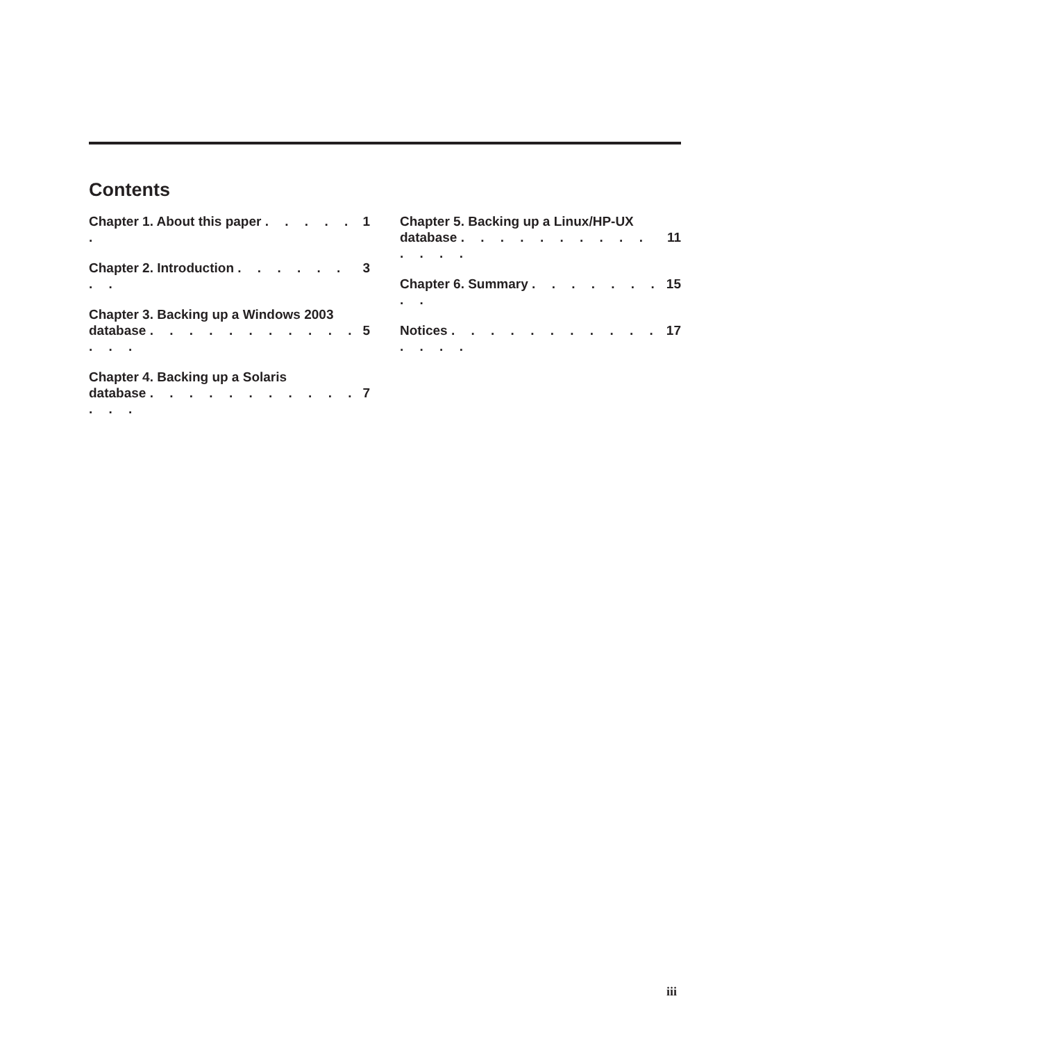Contents
Chapter 1. About this paper . . . . . . 1
Chapter 2. Introduction . . . . . . . . 3
Chapter 3. Backing up a Windows 2003
database . . . . . . . . . . . . . . 5
Chapter 4. Backing up a Solaris
database . . . . . . . . . . . . . . 7
Chapter 5. Backing up a Linux/HP-UX
database . . . . . . . . . . . . . . 11
Chapter 6. Summary . . . . . . . . . 15
Notices . . . . . . . . . . . . . . . 17
iii